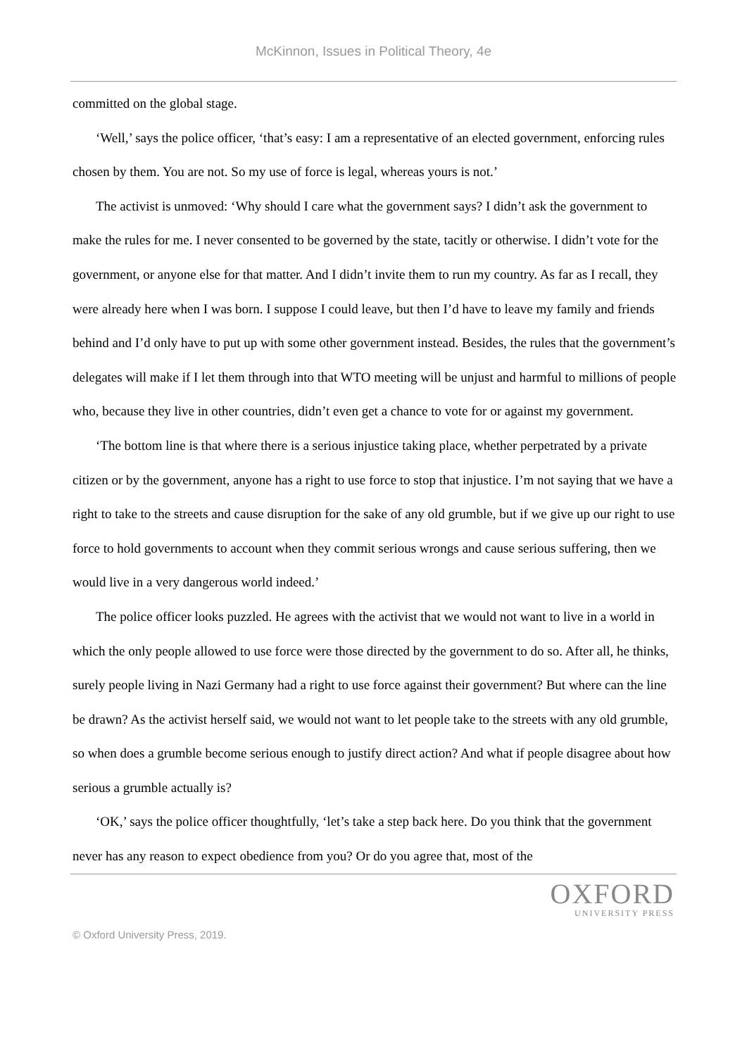McKinnon, Issues in Political Theory, 4e
committed on the global stage.
‘Well,’ says the police officer, ‘that’s easy: I am a representative of an elected government, enforcing rules chosen by them. You are not. So my use of force is legal, whereas yours is not.’
The activist is unmoved: ‘Why should I care what the government says? I didn’t ask the government to make the rules for me. I never consented to be governed by the state, tacitly or otherwise. I didn’t vote for the government, or anyone else for that matter. And I didn’t invite them to run my country. As far as I recall, they were already here when I was born. I suppose I could leave, but then I’d have to leave my family and friends behind and I’d only have to put up with some other government instead. Besides, the rules that the government’s delegates will make if I let them through into that WTO meeting will be unjust and harmful to millions of people who, because they live in other countries, didn’t even get a chance to vote for or against my government.
‘The bottom line is that where there is a serious injustice taking place, whether perpetrated by a private citizen or by the government, anyone has a right to use force to stop that injustice. I’m not saying that we have a right to take to the streets and cause disruption for the sake of any old grumble, but if we give up our right to use force to hold governments to account when they commit serious wrongs and cause serious suffering, then we would live in a very dangerous world indeed.’
The police officer looks puzzled. He agrees with the activist that we would not want to live in a world in which the only people allowed to use force were those directed by the government to do so. After all, he thinks, surely people living in Nazi Germany had a right to use force against their government? But where can the line be drawn? As the activist herself said, we would not want to let people take to the streets with any old grumble, so when does a grumble become serious enough to justify direct action? And what if people disagree about how serious a grumble actually is?
‘OK,’ says the police officer thoughtfully, ‘let’s take a step back here. Do you think that the government never has any reason to expect obedience from you? Or do you agree that, most of the
OXFORD
UNIVERSITY PRESS
© Oxford University Press, 2019.